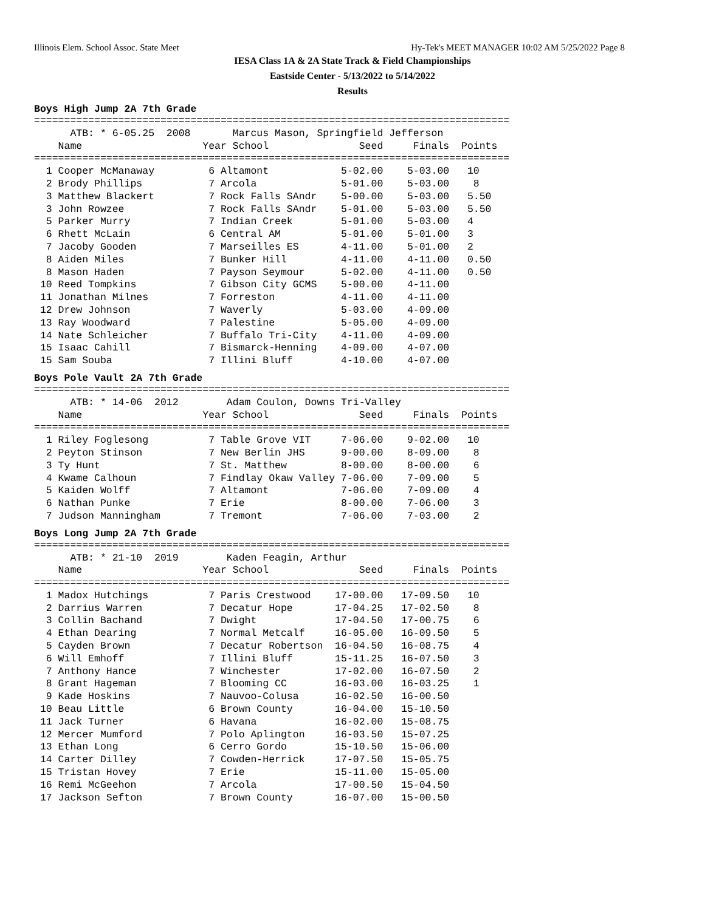Illinois Elem. School Assoc. State Meet Hy-Tek's MEET MANAGER 10:02 AM 5/25/2022 Page 8
IESA Class 1A & 2A State Track & Field Championships
Eastside Center - 5/13/2022 to 5/14/2022
Results
Boys High Jump 2A 7th Grade
===============================================================================
      ATB: * 6-05.25  2008       Marcus Mason, Springfield Jefferson
    Name                    Year School               Seed     Finals  Points
===============================================================================
  1 Cooper McManaway         6 Altamont            5-02.00    5-03.00   10
  2 Brody Phillips           7 Arcola              5-01.00    5-03.00    8
  3 Matthew Blackert         7 Rock Falls SAndr    5-00.00    5-03.00   5.50
  3 John Rowzee              7 Rock Falls SAndr    5-01.00    5-03.00   5.50
  5 Parker Murry             7 Indian Creek        5-01.00    5-03.00   4
  6 Rhett McLain             6 Central AM          5-01.00    5-01.00   3
  7 Jacoby Gooden            7 Marseilles ES       4-11.00    5-01.00   2
  8 Aiden Miles              7 Bunker Hill         4-11.00    4-11.00   0.50
  8 Mason Haden              7 Payson Seymour      5-02.00    4-11.00   0.50
 10 Reed Tompkins            7 Gibson City GCMS    5-00.00    4-11.00
 11 Jonathan Milnes          7 Forreston           4-11.00    4-11.00
 12 Drew Johnson             7 Waverly             5-03.00    4-09.00
 13 Ray Woodward             7 Palestine           5-05.00    4-09.00
 14 Nate Schleicher          7 Buffalo Tri-City    4-11.00    4-09.00
 15 Isaac Cahill             7 Bismarck-Henning    4-09.00    4-07.00
 15 Sam Souba                7 Illini Bluff        4-10.00    4-07.00
Boys Pole Vault 2A 7th Grade
===============================================================================
      ATB: * 14-06  2012        Adam Coulon, Downs Tri-Valley
    Name                    Year School               Seed     Finals  Points
===============================================================================
  1 Riley Foglesong          7 Table Grove VIT     7-06.00    9-02.00   10
  2 Peyton Stinson           7 New Berlin JHS      9-00.00    8-09.00    8
  3 Ty Hunt                  7 St. Matthew         8-00.00    8-00.00    6
  4 Kwame Calhoun            7 Findlay Okaw Valley 7-06.00    7-09.00    5
  5 Kaiden Wolff             7 Altamont            7-06.00    7-09.00    4
  6 Nathan Punke             7 Erie                8-00.00    7-06.00    3
  7 Judson Manningham        7 Tremont             7-06.00    7-03.00    2
Boys Long Jump 2A 7th Grade
===============================================================================
      ATB: * 21-10  2019        Kaden Feagin, Arthur
    Name                    Year School               Seed     Finals  Points
===============================================================================
  1 Madox Hutchings          7 Paris Crestwood    17-00.00   17-09.50   10
  2 Darrius Warren           7 Decatur Hope       17-04.25   17-02.50    8
  3 Collin Bachand           7 Dwight             17-04.50   17-00.75    6
  4 Ethan Dearing            7 Normal Metcalf     16-05.00   16-09.50    5
  5 Cayden Brown             7 Decatur Robertson  16-04.50   16-08.75    4
  6 Will Emhoff              7 Illini Bluff       15-11.25   16-07.50    3
  7 Anthony Hance            7 Winchester         17-02.00   16-07.50    2
  8 Grant Hageman            7 Blooming CC        16-03.00   16-03.25    1
  9 Kade Hoskins             7 Nauvoo-Colusa      16-02.50   16-00.50
 10 Beau Little              6 Brown County       16-04.00   15-10.50
 11 Jack Turner              6 Havana             16-02.00   15-08.75
 12 Mercer Mumford           7 Polo Aplington     16-03.50   15-07.25
 13 Ethan Long               6 Cerro Gordo        15-10.50   15-06.00
 14 Carter Dilley            7 Cowden-Herrick     17-07.50   15-05.75
 15 Tristan Hovey            7 Erie               15-11.00   15-05.00
 16 Remi McGeehon            7 Arcola             17-00.50   15-04.50
 17 Jackson Sefton           7 Brown County       16-07.00   15-00.50